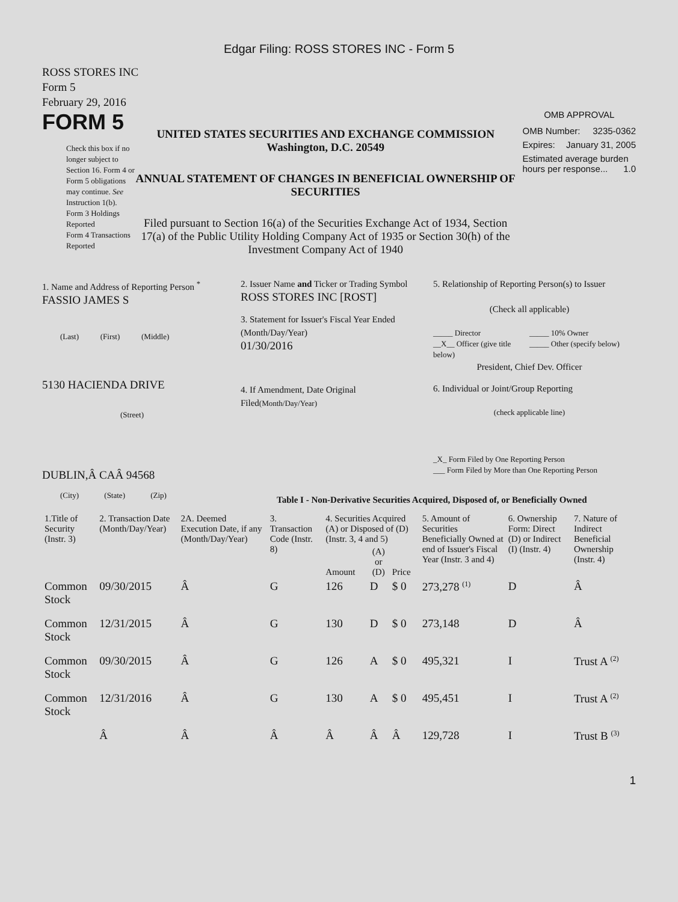Edgar Filing: ROSS STORES INC - Form 5
ROSS STORES INC
Form 5
February 29, 2016
FORM 5
Check this box if no longer subject to Section 16. Form 4 or Form 5 obligations may continue. See Instruction 1(b).
Form 3 Holdings Reported
Form 4 Transactions Reported
UNITED STATES SECURITIES AND EXCHANGE COMMISSION
Washington, D.C. 20549
ANNUAL STATEMENT OF CHANGES IN BENEFICIAL OWNERSHIP OF SECURITIES
Filed pursuant to Section 16(a) of the Securities Exchange Act of 1934, Section 17(a) of the Public Utility Holding Company Act of 1935 or Section 30(h) of the Investment Company Act of 1940
OMB APPROVAL
OMB Number: 3235-0362
Expires: January 31, 2005
Estimated average burden hours per response... 1.0
1. Name and Address of Reporting Person <sup>*</sup>
FASSIO JAMES S
(Last) (First) (Middle)
5130 HACIENDA DRIVE
(Street)
DUBLIN,Â CAÂ 94568
2. Issuer Name and Ticker or Trading Symbol
ROSS STORES INC [ROST]
3. Statement for Issuer's Fiscal Year Ended (Month/Day/Year)
01/30/2016
4. If Amendment, Date Original Filed(Month/Day/Year)
5. Relationship of Reporting Person(s) to Issuer
(Check all applicable)
_____ Director
__X__ Officer (give title below)
_____ 10% Owner
_____ Other (specify below)
President, Chief Dev. Officer
6. Individual or Joint/Group Reporting
(check applicable line)
_X_ Form Filed by One Reporting Person
___ Form Filed by More than One Reporting Person
(City) (State) (Zip)
Table I - Non-Derivative Securities Acquired, Disposed of, or Beneficially Owned
| 1.Title of Security (Instr. 3) | 2. Transaction Date (Month/Day/Year) | 2A. Deemed Execution Date, if any (Month/Day/Year) | 3. Transaction Code (Instr. 8) | 4. Securities Acquired (A) or Disposed of (D) (Instr. 3, 4 and 5) | | | 5. Amount of Securities Beneficially Owned at end of Issuer's Fiscal Year (Instr. 3 and 4) | 6. Ownership Form: Direct (D) or Indirect (I) (Instr. 4) | 7. Nature of Indirect Beneficial Ownership (Instr. 4) |
| --- | --- | --- | --- | --- | --- | --- | --- | --- | --- |
| | | | | Amount | (A) or (D) | Price | | | |
| Common Stock | 09/30/2015 | Â | G | 126 | D | $ 0 | 273,278 <sup>(1)</sup> | D | Â |
| Common Stock | 12/31/2015 | Â | G | 130 | D | $ 0 | 273,148 | D | Â |
| Common Stock | 09/30/2015 | Â | G | 126 | A | $ 0 | 495,321 | I | Trust A <sup>(2)</sup> |
| Common Stock | 12/31/2016 | Â | G | 130 | A | $ 0 | 495,451 | I | Trust A <sup>(2)</sup> |
| | Â | Â | Â | Â | Â | Â | 129,728 | I | Trust B <sup>(3)</sup> |
1